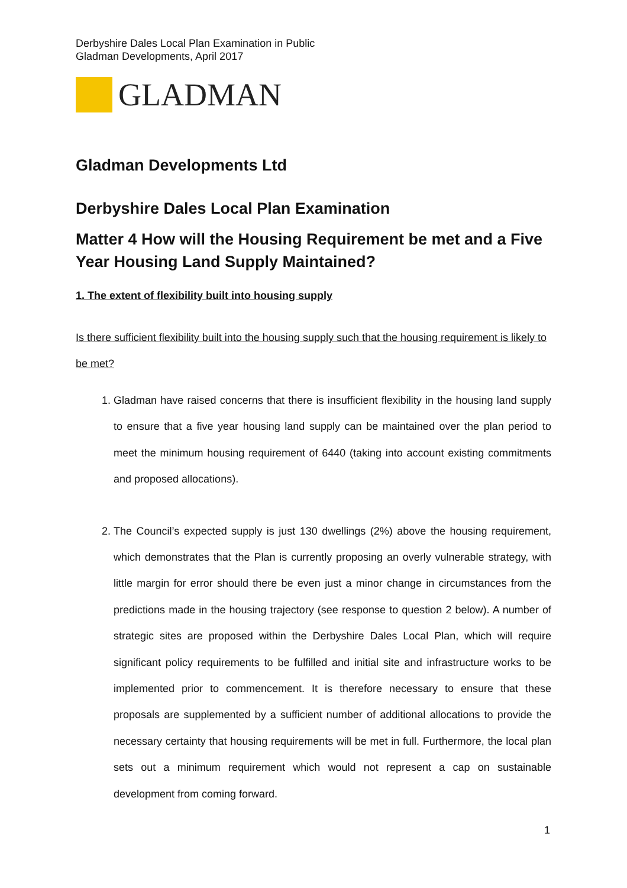Derbyshire Dales Local Plan Examination in Public
Gladman Developments, April 2017
GLADMAN
Gladman Developments Ltd
Derbyshire Dales Local Plan Examination
Matter 4 How will the Housing Requirement be met and a Five Year Housing Land Supply Maintained?
1. The extent of flexibility built into housing supply
Is there sufficient flexibility built into the housing supply such that the housing requirement is likely to be met?
1. Gladman have raised concerns that there is insufficient flexibility in the housing land supply to ensure that a five year housing land supply can be maintained over the plan period to meet the minimum housing requirement of 6440 (taking into account existing commitments and proposed allocations).
2. The Council’s expected supply is just 130 dwellings (2%) above the housing requirement, which demonstrates that the Plan is currently proposing an overly vulnerable strategy, with little margin for error should there be even just a minor change in circumstances from the predictions made in the housing trajectory (see response to question 2 below). A number of strategic sites are proposed within the Derbyshire Dales Local Plan, which will require significant policy requirements to be fulfilled and initial site and infrastructure works to be implemented prior to commencement. It is therefore necessary to ensure that these proposals are supplemented by a sufficient number of additional allocations to provide the necessary certainty that housing requirements will be met in full. Furthermore, the local plan sets out a minimum requirement which would not represent a cap on sustainable development from coming forward.
1